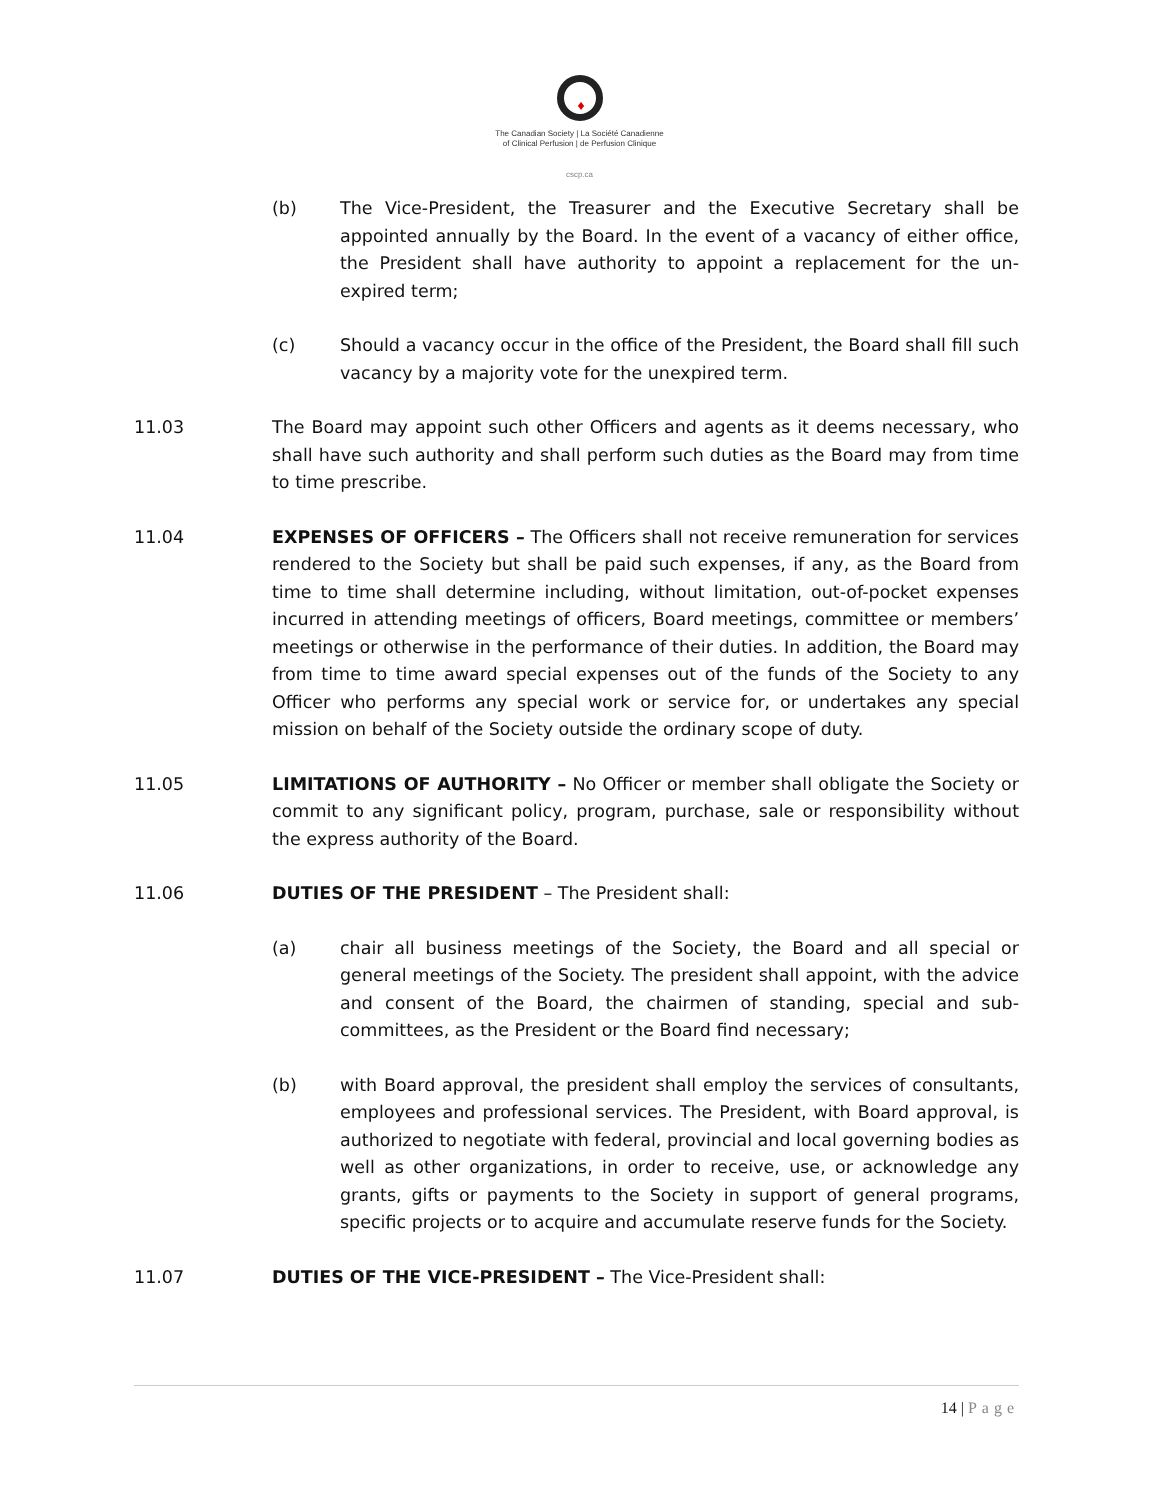♦
The Canadian Society | La Société Canadienne
of Clinical Perfusion | de Perfusion Clinique
cscp.ca
(b) The Vice-President, the Treasurer and the Executive Secretary shall be appointed annually by the Board. In the event of a vacancy of either office, the President shall have authority to appoint a replacement for the un-expired term;
(c) Should a vacancy occur in the office of the President, the Board shall fill such vacancy by a majority vote for the unexpired term.
11.03 The Board may appoint such other Officers and agents as it deems necessary, who shall have such authority and shall perform such duties as the Board may from time to time prescribe.
11.04 EXPENSES OF OFFICERS – The Officers shall not receive remuneration for services rendered to the Society but shall be paid such expenses, if any, as the Board from time to time shall determine including, without limitation, out-of-pocket expenses incurred in attending meetings of officers, Board meetings, committee or members’ meetings or otherwise in the performance of their duties. In addition, the Board may from time to time award special expenses out of the funds of the Society to any Officer who performs any special work or service for, or undertakes any special mission on behalf of the Society outside the ordinary scope of duty.
11.05 LIMITATIONS OF AUTHORITY – No Officer or member shall obligate the Society or commit to any significant policy, program, purchase, sale or responsibility without the express authority of the Board.
11.06 DUTIES OF THE PRESIDENT – The President shall:
(a) chair all business meetings of the Society, the Board and all special or general meetings of the Society. The president shall appoint, with the advice and consent of the Board, the chairmen of standing, special and sub-committees, as the President or the Board find necessary;
(b) with Board approval, the president shall employ the services of consultants, employees and professional services. The President, with Board approval, is authorized to negotiate with federal, provincial and local governing bodies as well as other organizations, in order to receive, use, or acknowledge any grants, gifts or payments to the Society in support of general programs, specific projects or to acquire and accumulate reserve funds for the Society.
11.07 DUTIES OF THE VICE-PRESIDENT – The Vice-President shall:
14 | Page